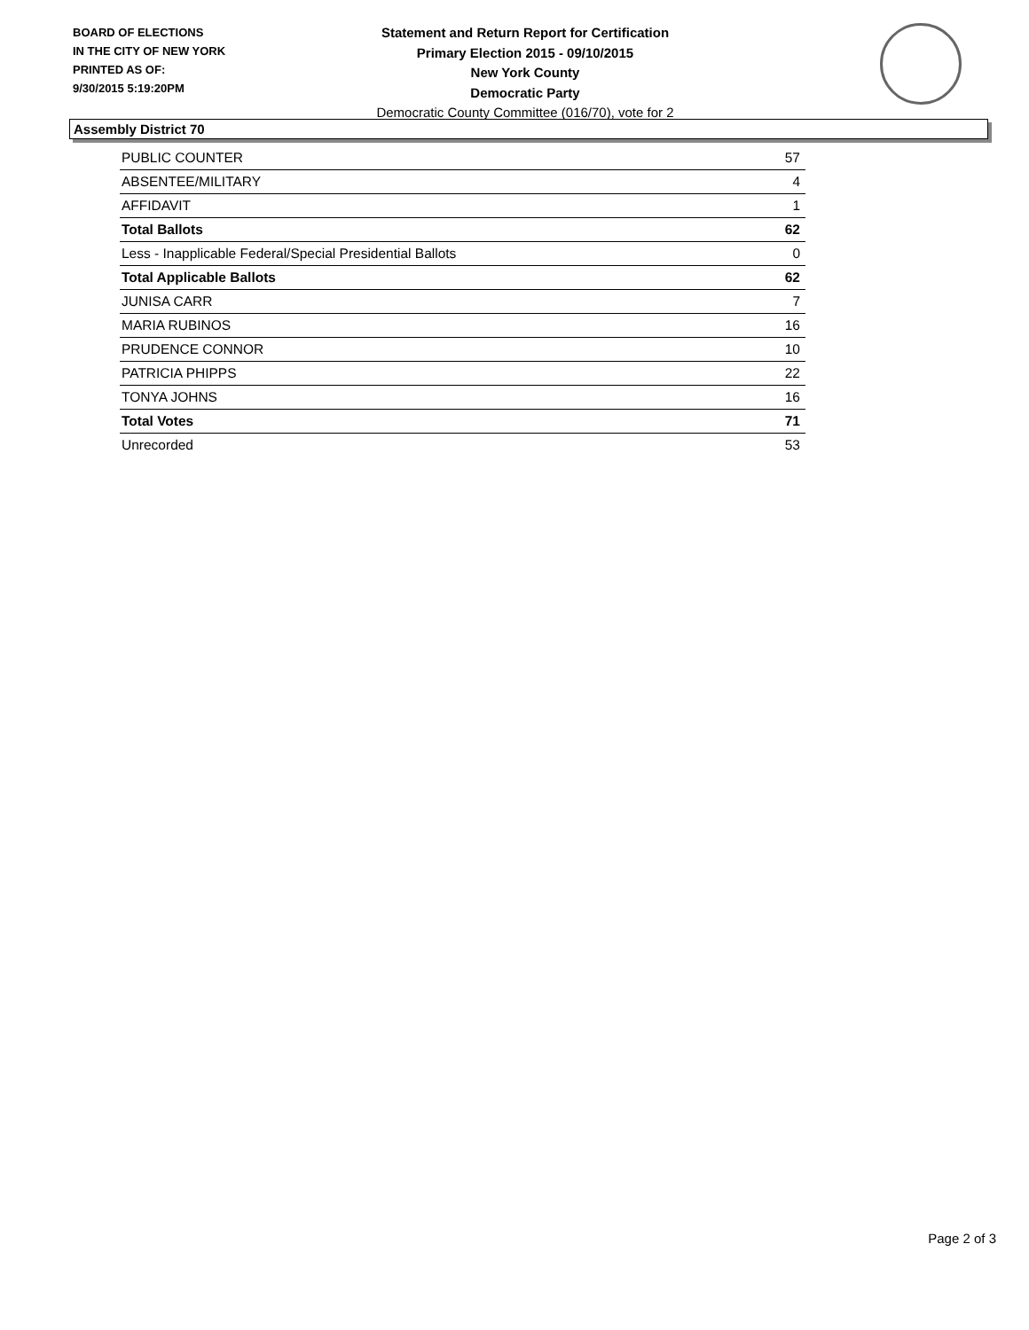BOARD OF ELECTIONS
IN THE CITY OF NEW YORK
PRINTED AS OF:
9/30/2015 5:19:20PM
Statement and Return Report for Certification
Primary Election 2015 - 09/10/2015
New York County
Democratic Party
Democratic County Committee (016/70), vote for 2
Assembly District 70
| PUBLIC COUNTER | 57 |
| ABSENTEE/MILITARY | 4 |
| AFFIDAVIT | 1 |
| Total Ballots | 62 |
| Less - Inapplicable Federal/Special Presidential Ballots | 0 |
| Total Applicable Ballots | 62 |
| JUNISA CARR | 7 |
| MARIA RUBINOS | 16 |
| PRUDENCE CONNOR | 10 |
| PATRICIA PHIPPS | 22 |
| TONYA JOHNS | 16 |
| Total Votes | 71 |
| Unrecorded | 53 |
Page 2 of 3